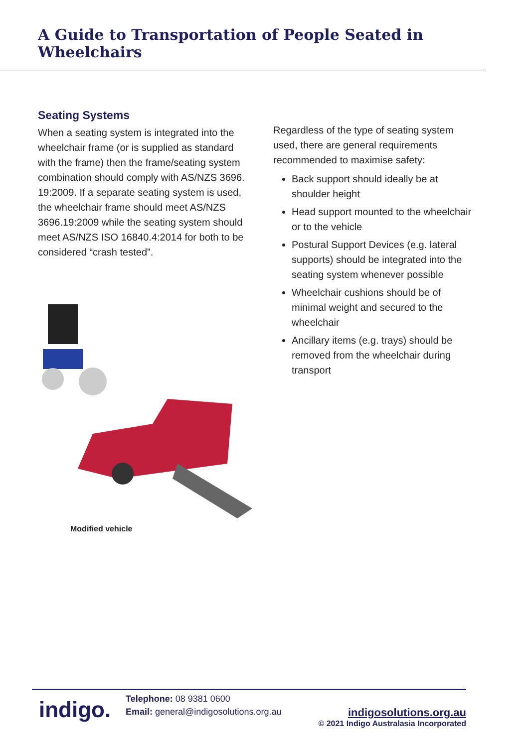A Guide to Transportation of People Seated in Wheelchairs
Seating Systems
When a seating system is integrated into the wheelchair frame (or is supplied as standard with the frame) then the frame/seating system combination should comply with AS/NZS 3696. 19:2009. If a separate seating system is used, the wheelchair frame should meet AS/NZS 3696.19:2009 while the seating system should meet AS/NZS ISO 16840.4:2014 for both to be considered “crash tested”.
Modified vehicle
Regardless of the type of seating system used, there are general requirements recommended to maximise safety:
Back support should ideally be at shoulder height
Head support mounted to the wheelchair or to the vehicle
Postural Support Devices (e.g. lateral supports) should be integrated into the seating system whenever possible
Wheelchair cushions should be of minimal weight and secured to the wheelchair
Ancillary items (e.g. trays) should be removed from the wheelchair during transport
indigo.
Telephone: 08 9381 0600
Email: general@indigosolutions.org.au
indigosolutions.org.au
© 2021 Indigo Australasia Incorporated